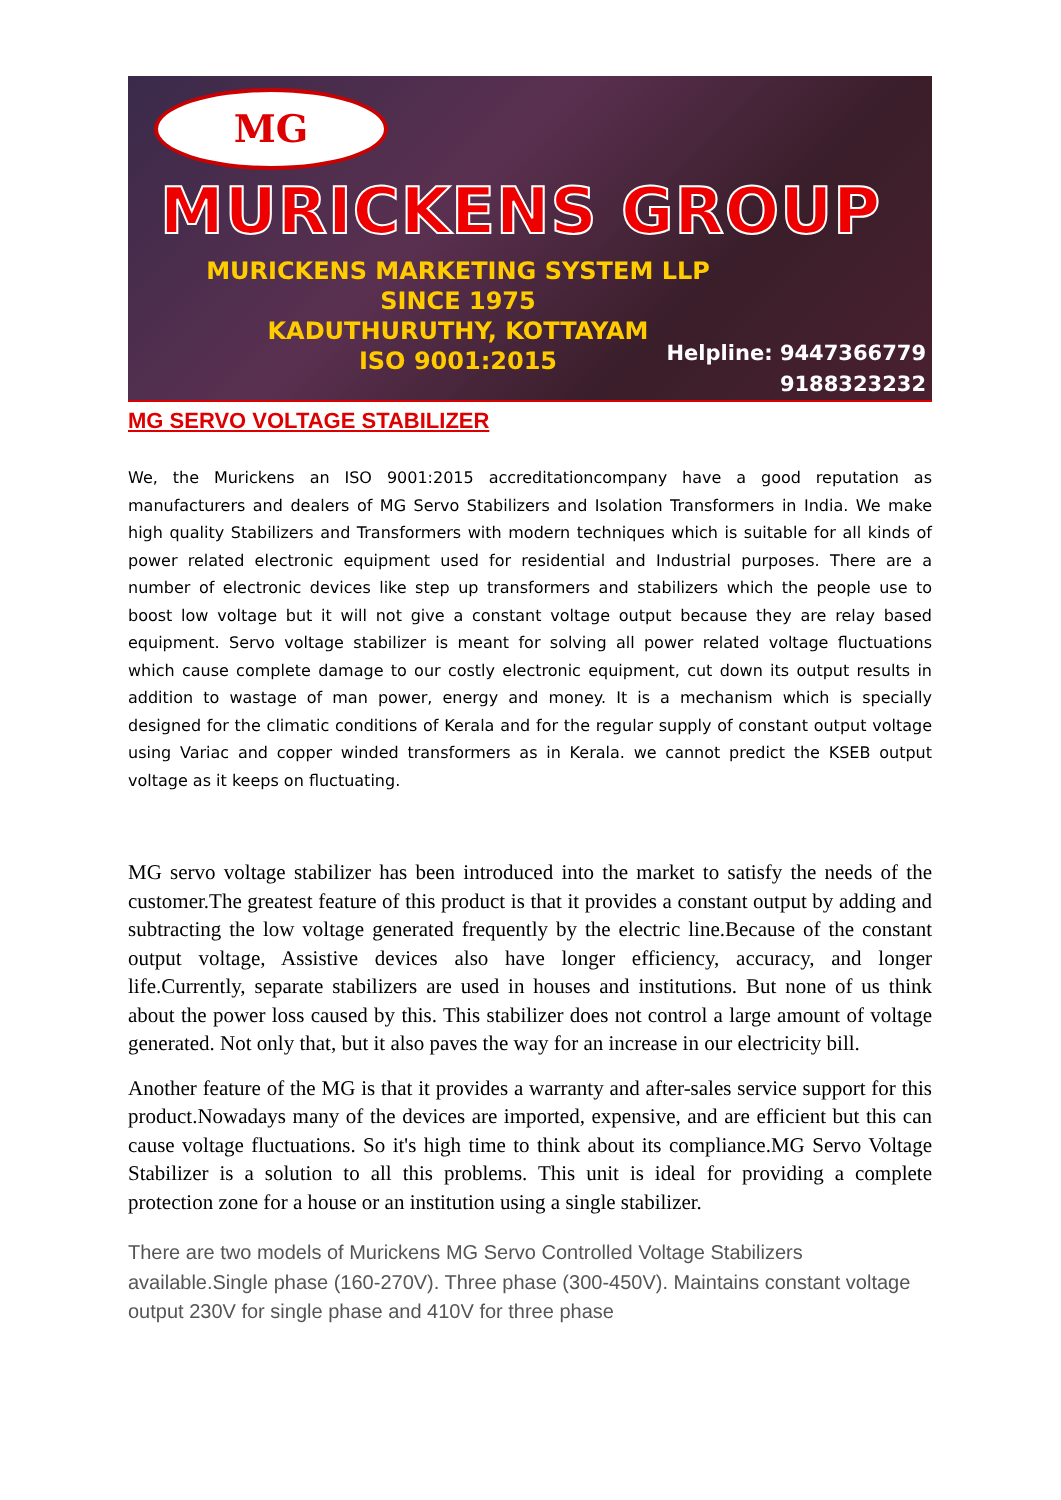MG
MURICKENS GROUP
MURICKENS MARKETING SYSTEM LLP
SINCE 1975
KADUTHURUTHY, KOTTAYAM
ISO 9001:2015
Helpline: 9447366779
9188323232
MG SERVO VOLTAGE STABILIZER
We, the Murickens an ISO 9001:2015 accreditationcompany have a good reputation as manufacturers and dealers of MG Servo Stabilizers and Isolation Transformers in India. We make high quality Stabilizers and Transformers with modern techniques which is suitable for all kinds of power related electronic equipment used for residential and Industrial purposes. There are a number of electronic devices like step up transformers and stabilizers which the people use to boost low voltage but it will not give a constant voltage output because they are relay based equipment. Servo voltage stabilizer is meant for solving all power related voltage fluctuations which cause complete damage to our costly electronic equipment, cut down its output results in addition to wastage of man power, energy and money. It is a mechanism which is specially designed for the climatic conditions of Kerala and for the regular supply of constant output voltage using Variac and copper winded transformers as in Kerala. we cannot predict the KSEB output voltage as it keeps on fluctuating.
MG servo voltage stabilizer has been introduced into the market to satisfy the needs of the customer.The greatest feature of this product is that it provides a constant output by adding and subtracting the low voltage generated frequently by the electric line.Because of the constant output voltage, Assistive devices also have longer efficiency, accuracy, and longer life.Currently, separate stabilizers are used in houses and institutions. But none of us think about the power loss caused by this. This stabilizer does not control a large amount of voltage generated. Not only that, but it also paves the way for an increase in our electricity bill.
Another feature of the MG is that it provides a warranty and after-sales service support for this product.Nowadays many of the devices are imported, expensive, and are efficient but this can cause voltage fluctuations. So it's high time to think about its compliance.MG Servo Voltage Stabilizer is a solution to all this problems. This unit is ideal for providing a complete protection zone for a house or an institution using a single stabilizer.
There are two models of Murickens MG Servo Controlled Voltage Stabilizers available.Single phase (160-270V). Three phase (300-450V). Maintains constant voltage output 230V for single phase and 410V for three phase